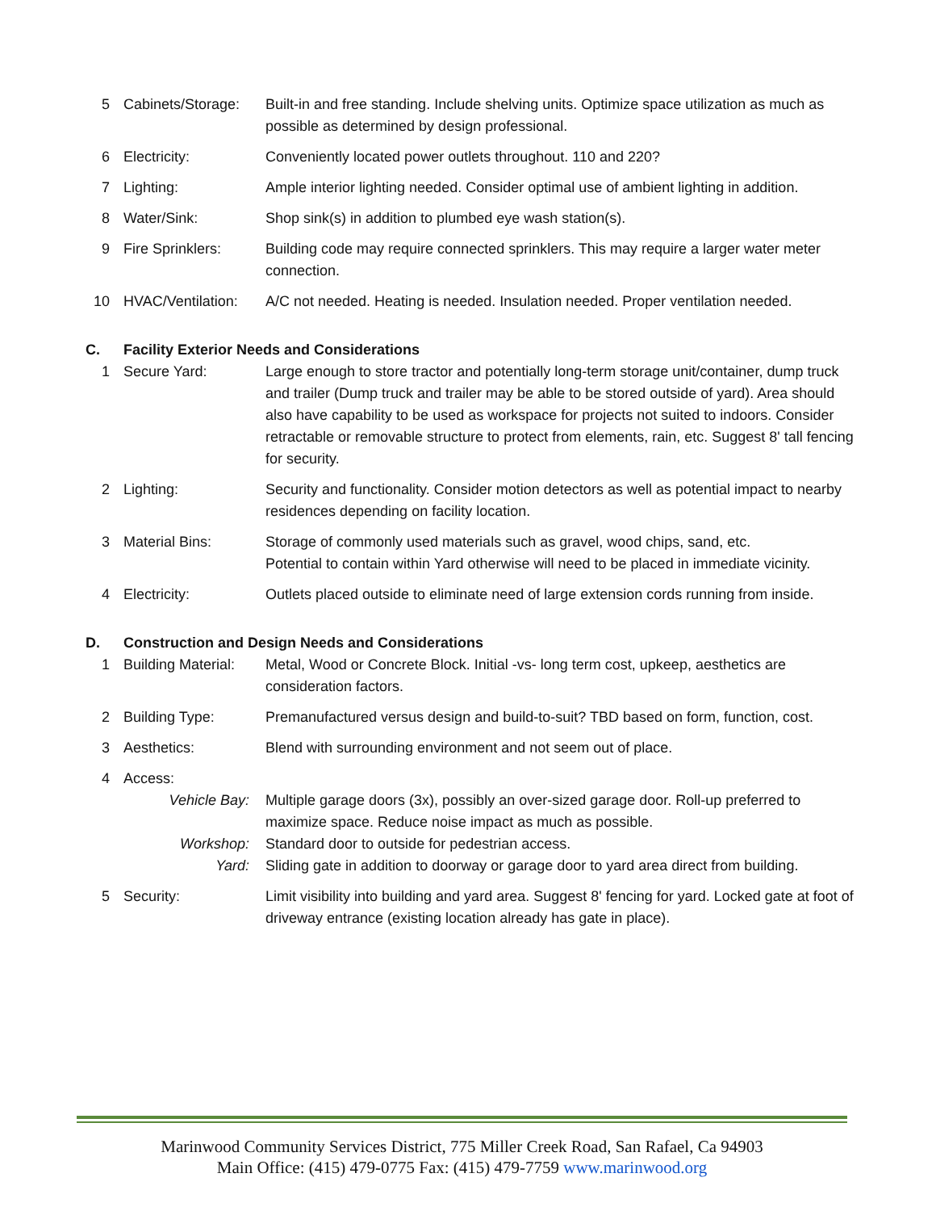| 5 | Cabinets/Storage: | Built-in and free standing. Include shelving units. Optimize space utilization as much as possible as determined by design professional. |
| 6 | Electricity: | Conveniently located power outlets throughout. 110 and 220? |
| 7 | Lighting: | Ample interior lighting needed. Consider optimal use of ambient lighting in addition. |
| 8 | Water/Sink: | Shop sink(s) in addition to plumbed eye wash station(s). |
| 9 | Fire Sprinklers: | Building code may require connected sprinklers. This may require a larger water meter connection. |
| 10 | HVAC/Ventilation: | A/C not needed. Heating is needed. Insulation needed. Proper ventilation needed. |
| C. | Facility Exterior Needs and Considerations | |
| 1 | Secure Yard: | Large enough to store tractor and potentially long-term storage unit/container, dump truck and trailer (Dump truck and trailer may be able to be stored outside of yard). Area should also have capability to be used as workspace for projects not suited to indoors. Consider retractable or removable structure to protect from elements, rain, etc. Suggest 8' tall fencing for security. |
| 2 | Lighting: | Security and functionality. Consider motion detectors as well as potential impact to nearby residences depending on facility location. |
| 3 | Material Bins: | Storage of commonly used materials such as gravel, wood chips, sand, etc. Potential to contain within Yard otherwise will need to be placed in immediate vicinity. |
| 4 | Electricity: | Outlets placed outside to eliminate need of large extension cords running from inside. |
| D. | Construction and Design Needs and Considerations | |
| 1 | Building Material: | Metal, Wood or Concrete Block. Initial -vs- long term cost, upkeep, aesthetics are consideration factors. |
| 2 | Building Type: | Premanufactured versus design and build-to-suit? TBD based on form, function, cost. |
| 3 | Aesthetics: | Blend with surrounding environment and not seem out of place. |
| 4 | Access: | |
| | Vehicle Bay: | Multiple garage doors (3x), possibly an over-sized garage door. Roll-up preferred to maximize space. Reduce noise impact as much as possible. |
| | Workshop: | Standard door to outside for pedestrian access. |
| | Yard: | Sliding gate in addition to doorway or garage door to yard area direct from building. |
| 5 | Security: | Limit visibility into building and yard area. Suggest 8' fencing for yard. Locked gate at foot of driveway entrance (existing location already has gate in place). |
Marinwood Community Services District, 775 Miller Creek Road, San Rafael, Ca 94903
Main Office: (415) 479-0775 Fax: (415) 479-7759 www.marinwood.org